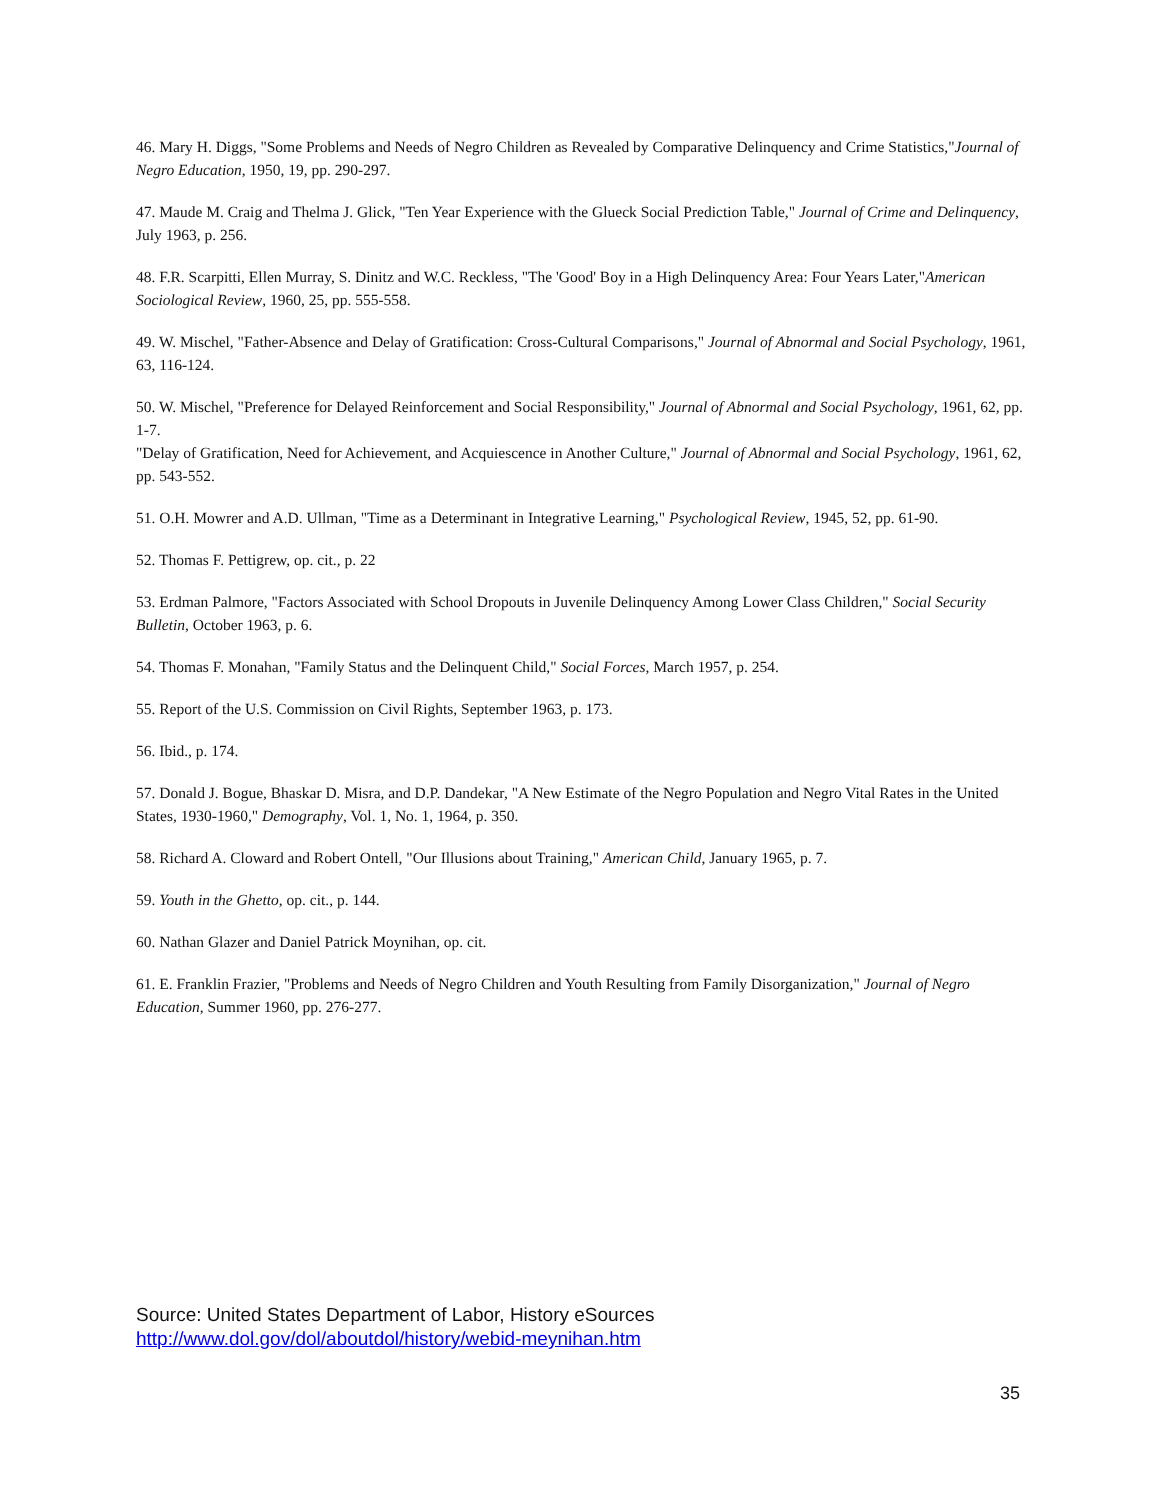46. Mary H. Diggs, "Some Problems and Needs of Negro Children as Revealed by Comparative Delinquency and Crime Statistics,"Journal of Negro Education, 1950, 19, pp. 290-297.
47. Maude M. Craig and Thelma J. Glick, "Ten Year Experience with the Glueck Social Prediction Table," Journal of Crime and Delinquency, July 1963, p. 256.
48. F.R. Scarpitti, Ellen Murray, S. Dinitz and W.C. Reckless, "The 'Good' Boy in a High Delinquency Area: Four Years Later,"American Sociological Review, 1960, 25, pp. 555-558.
49. W. Mischel, "Father-Absence and Delay of Gratification: Cross-Cultural Comparisons," Journal of Abnormal and Social Psychology, 1961, 63, 116-124.
50. W. Mischel, "Preference for Delayed Reinforcement and Social Responsibility," Journal of Abnormal and Social Psychology, 1961, 62, pp. 1-7.
"Delay of Gratification, Need for Achievement, and Acquiescence in Another Culture," Journal of Abnormal and Social Psychology, 1961, 62, pp. 543-552.
51. O.H. Mowrer and A.D. Ullman, "Time as a Determinant in Integrative Learning," Psychological Review, 1945, 52, pp. 61-90.
52. Thomas F. Pettigrew, op. cit., p. 22
53. Erdman Palmore, "Factors Associated with School Dropouts in Juvenile Delinquency Among Lower Class Children," Social Security Bulletin, October 1963, p. 6.
54. Thomas F. Monahan, "Family Status and the Delinquent Child," Social Forces, March 1957, p. 254.
55. Report of the U.S. Commission on Civil Rights, September 1963, p. 173.
56. Ibid., p. 174.
57. Donald J. Bogue, Bhaskar D. Misra, and D.P. Dandekar, "A New Estimate of the Negro Population and Negro Vital Rates in the United States, 1930-1960," Demography, Vol. 1, No. 1, 1964, p. 350.
58. Richard A. Cloward and Robert Ontell, "Our Illusions about Training," American Child, January 1965, p. 7.
59. Youth in the Ghetto, op. cit., p. 144.
60. Nathan Glazer and Daniel Patrick Moynihan, op. cit.
61. E. Franklin Frazier, "Problems and Needs of Negro Children and Youth Resulting from Family Disorganization," Journal of Negro Education, Summer 1960, pp. 276-277.
Source: United States Department of Labor, History eSources
http://www.dol.gov/dol/aboutdol/history/webid-meynihan.htm
35